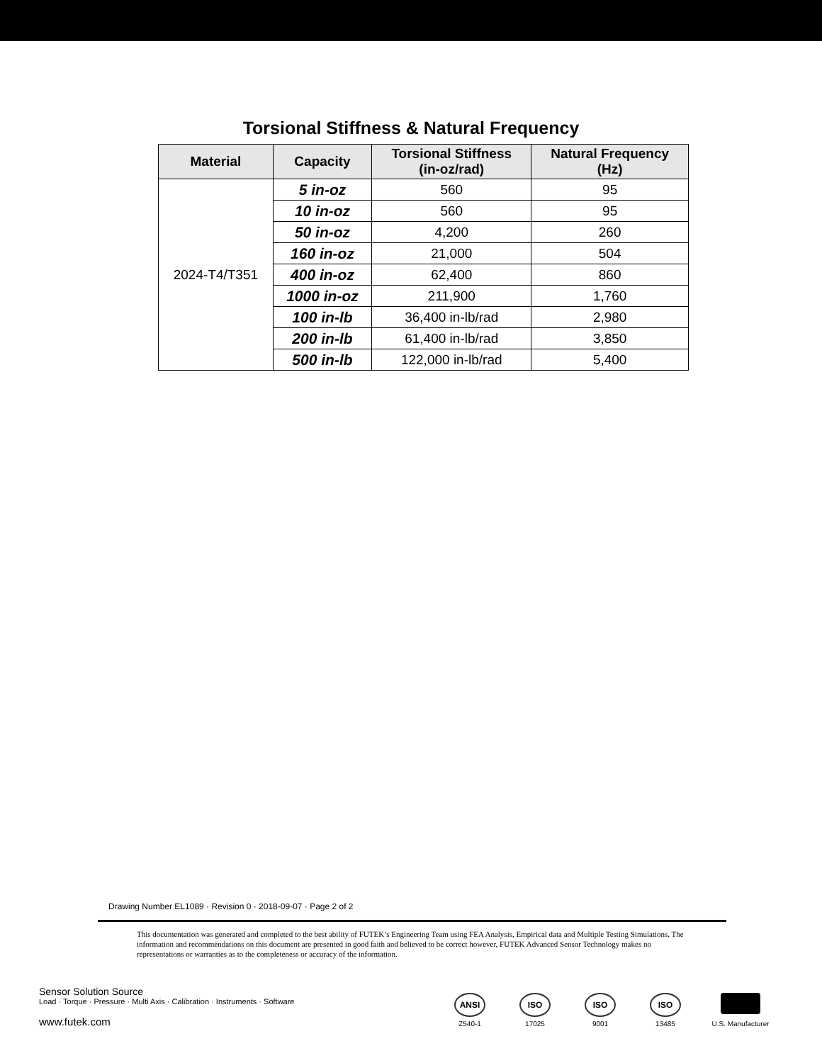Torsional Stiffness & Natural Frequency
| Material | Capacity | Torsional Stiffness (in-oz/rad) | Natural Frequency (Hz) |
| --- | --- | --- | --- |
| 2024-T4/T351 | 5 in-oz | 560 | 95 |
| | 10 in-oz | 560 | 95 |
| | 50 in-oz | 4,200 | 260 |
| | 160 in-oz | 21,000 | 504 |
| | 400 in-oz | 62,400 | 860 |
| | 1000 in-oz | 211,900 | 1,760 |
| | 100 in-lb | 36,400 in-lb/rad | 2,980 |
| | 200 in-lb | 61,400 in-lb/rad | 3,850 |
| | 500 in-lb | 122,000 in-lb/rad | 5,400 |
Drawing Number EL1089 · Revision 0 · 2018-09-07 · Page 2 of 2
This documentation was generated and completed to the best ability of FUTEK’s Engineering Team using FEA Analysis, Empirical data and Multiple Testing Simulations. The information and recommendations on this document are presented in good faith and believed to be correct however, FUTEK Advanced Sensor Technology makes no representations or warranties as to the completeness or accuracy of the information.
Sensor Solution Source
Load · Torque · Pressure · Multi Axis · Calibration · Instruments · Software
www.futek.com
ANSI
Z540-1
ISO
17025
ISO
9001
ISO
13485
U.S. Manufacturer